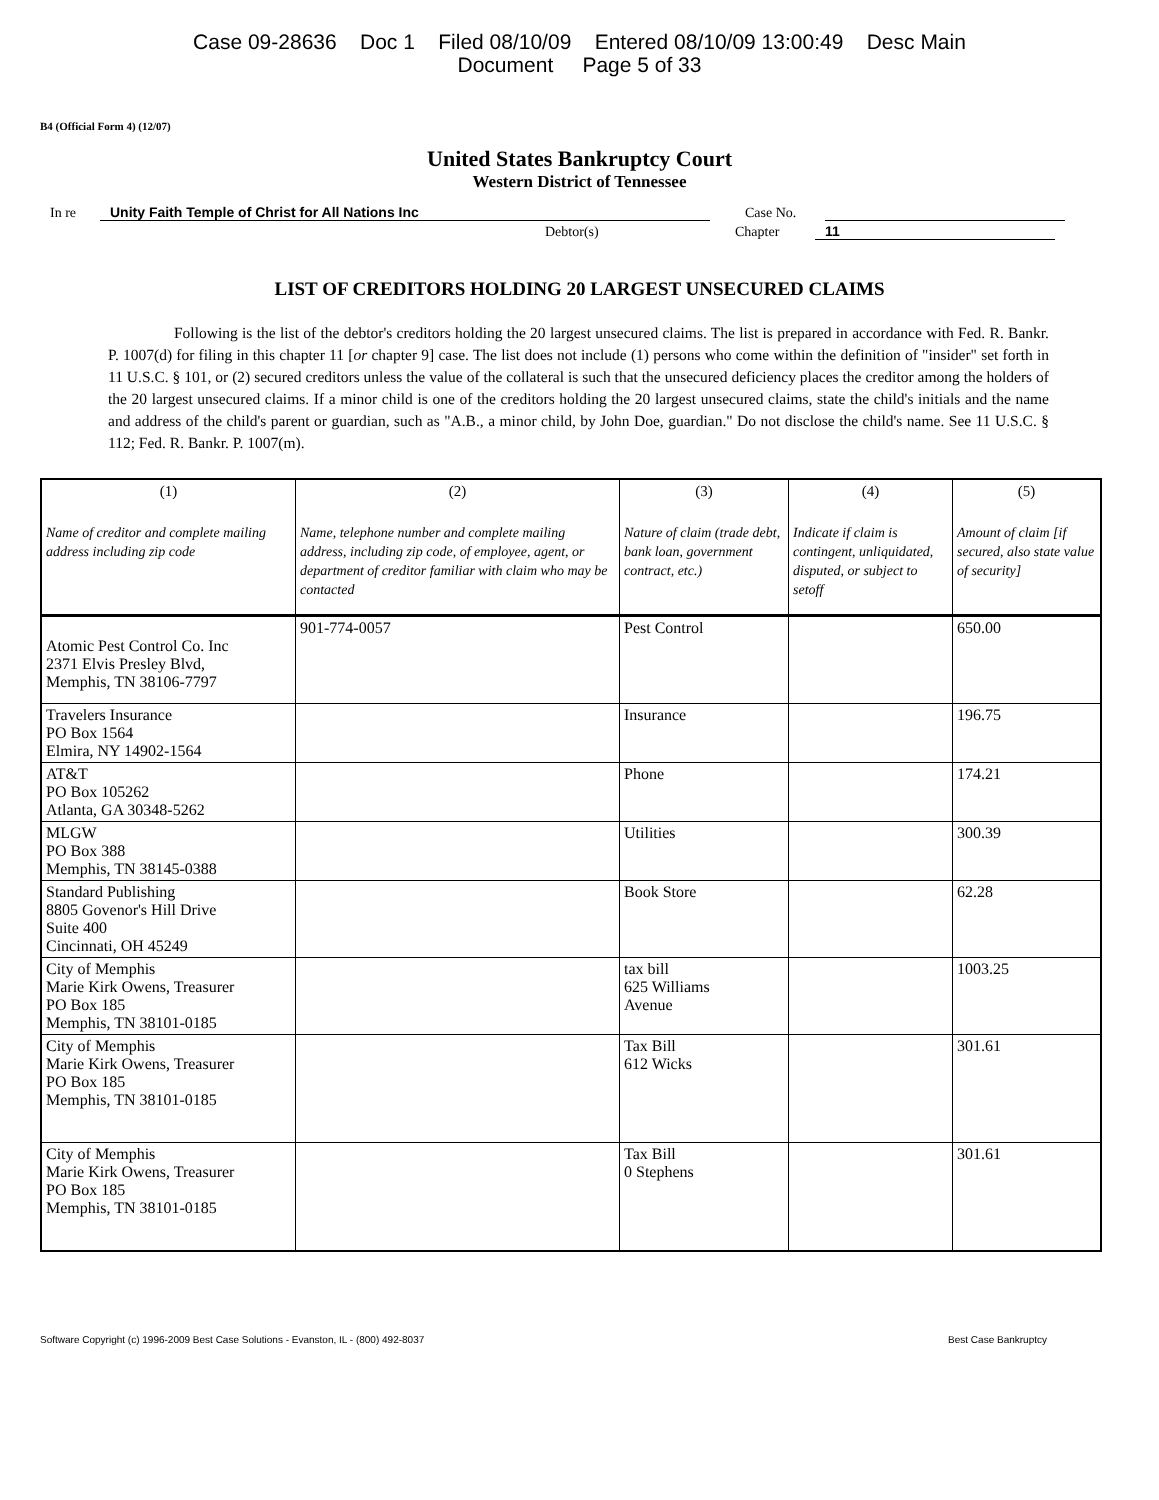Case 09-28636 Doc 1 Filed 08/10/09 Entered 08/10/09 13:00:49 Desc Main
Document Page 5 of 33
B4 (Official Form 4) (12/07)
United States Bankruptcy Court
Western District of Tennessee
In re Unity Faith Temple of Christ for All Nations Inc Case No.
Debtor(s) Chapter 11
LIST OF CREDITORS HOLDING 20 LARGEST UNSECURED CLAIMS
Following is the list of the debtor's creditors holding the 20 largest unsecured claims. The list is prepared in accordance with Fed. R. Bankr. P. 1007(d) for filing in this chapter 11 [or chapter 9] case. The list does not include (1) persons who come within the definition of "insider" set forth in 11 U.S.C. § 101, or (2) secured creditors unless the value of the collateral is such that the unsecured deficiency places the creditor among the holders of the 20 largest unsecured claims. If a minor child is one of the creditors holding the 20 largest unsecured claims, state the child's initials and the name and address of the child's parent or guardian, such as "A.B., a minor child, by John Doe, guardian." Do not disclose the child's name. See 11 U.S.C. § 112; Fed. R. Bankr. P. 1007(m).
| (1) Name of creditor and complete mailing address including zip code | (2) Name, telephone number and complete mailing address, including zip code, of employee, agent, or department of creditor familiar with claim who may be contacted | (3) Nature of claim (trade debt, bank loan, government contract, etc.) | (4) Indicate if claim is contingent, unliquidated, disputed, or subject to setoff | (5) Amount of claim [if secured, also state value of security] |
| --- | --- | --- | --- | --- |
| Atomic Pest Control Co. Inc 2371 Elvis Presley Blvd, Memphis, TN 38106-7797 | 901-774-0057 | Pest Control | | 650.00 |
| Travelers Insurance PO Box 1564 Elmira, NY 14902-1564 | | Insurance | | 196.75 |
| AT&T PO Box 105262 Atlanta, GA 30348-5262 | | Phone | | 174.21 |
| MLGW PO Box 388 Memphis, TN 38145-0388 | | Utilities | | 300.39 |
| Standard Publishing 8805 Govenor's Hill Drive Suite 400 Cincinnati, OH 45249 | | Book Store | | 62.28 |
| City of Memphis Marie Kirk Owens, Treasurer PO Box 185 Memphis, TN 38101-0185 | | tax bill 625 Williams Avenue | | 1003.25 |
| City of Memphis Marie Kirk Owens, Treasurer PO Box 185 Memphis, TN 38101-0185 | | Tax Bill 612 Wicks | | 301.61 |
| City of Memphis Marie Kirk Owens, Treasurer PO Box 185 Memphis, TN 38101-0185 | | Tax Bill 0 Stephens | | 301.61 |
Software Copyright (c) 1996-2009 Best Case Solutions - Evanston, IL - (800) 492-8037 Best Case Bankruptcy